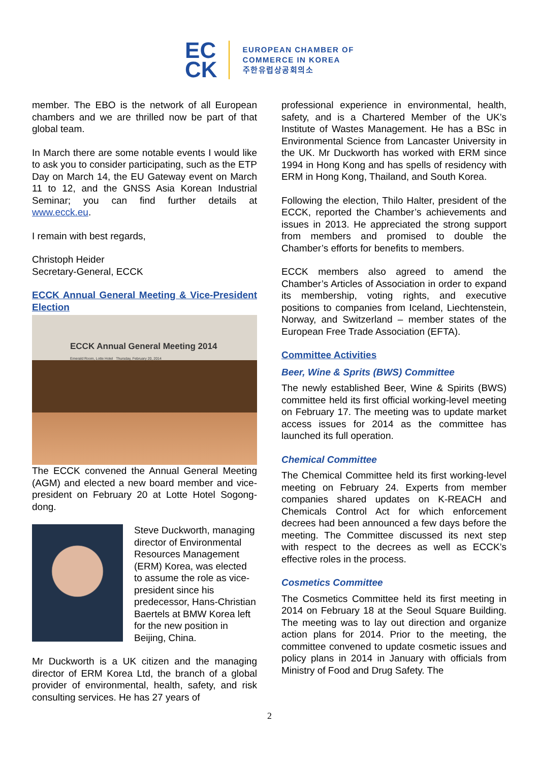EC
CK
EUROPEAN CHAMBER OF
COMMERCE IN KOREA
주한유럽상공회의소
member. The EBO is the network of all European chambers and we are thrilled now be part of that global team.
In March there are some notable events I would like to ask you to consider participating, such as the ETP Day on March 14, the EU Gateway event on March 11 to 12, and the GNSS Asia Korean Industrial Seminar; you can find further details at www.ecck.eu.
I remain with best regards,
Christoph Heider
Secretary-General, ECCK
ECCK Annual General Meeting & Vice-President Election
ECCK Annual General Meeting 2014
Emerald Room, Lotte Hotel Thursday, February 20, 2014
The ECCK convened the Annual General Meeting (AGM) and elected a new board member and vice-president on February 20 at Lotte Hotel Sogong-dong.
Steve Duckworth, managing director of Environmental Resources Management (ERM) Korea, was elected to assume the role as vice-president since his predecessor, Hans-Christian Baertels at BMW Korea left for the new position in Beijing, China.
Mr Duckworth is a UK citizen and the managing director of ERM Korea Ltd, the branch of a global provider of environmental, health, safety, and risk consulting services. He has 27 years of
professional experience in environmental, health, safety, and is a Chartered Member of the UK’s Institute of Wastes Management. He has a BSc in Environmental Science from Lancaster University in the UK. Mr Duckworth has worked with ERM since 1994 in Hong Kong and has spells of residency with ERM in Hong Kong, Thailand, and South Korea.
Following the election, Thilo Halter, president of the ECCK, reported the Chamber’s achievements and issues in 2013. He appreciated the strong support from members and promised to double the Chamber’s efforts for benefits to members.
ECCK members also agreed to amend the Chamber’s Articles of Association in order to expand its membership, voting rights, and executive positions to companies from Iceland, Liechtenstein, Norway, and Switzerland – member states of the European Free Trade Association (EFTA).
Committee Activities
Beer, Wine & Sprits (BWS) Committee
The newly established Beer, Wine & Spirits (BWS) committee held its first official working-level meeting on February 17. The meeting was to update market access issues for 2014 as the committee has launched its full operation.
Chemical Committee
The Chemical Committee held its first working-level meeting on February 24. Experts from member companies shared updates on K-REACH and Chemicals Control Act for which enforcement decrees had been announced a few days before the meeting. The Committee discussed its next step with respect to the decrees as well as ECCK’s effective roles in the process.
Cosmetics Committee
The Cosmetics Committee held its first meeting in 2014 on February 18 at the Seoul Square Building. The meeting was to lay out direction and organize action plans for 2014. Prior to the meeting, the committee convened to update cosmetic issues and policy plans in 2014 in January with officials from Ministry of Food and Drug Safety. The
2